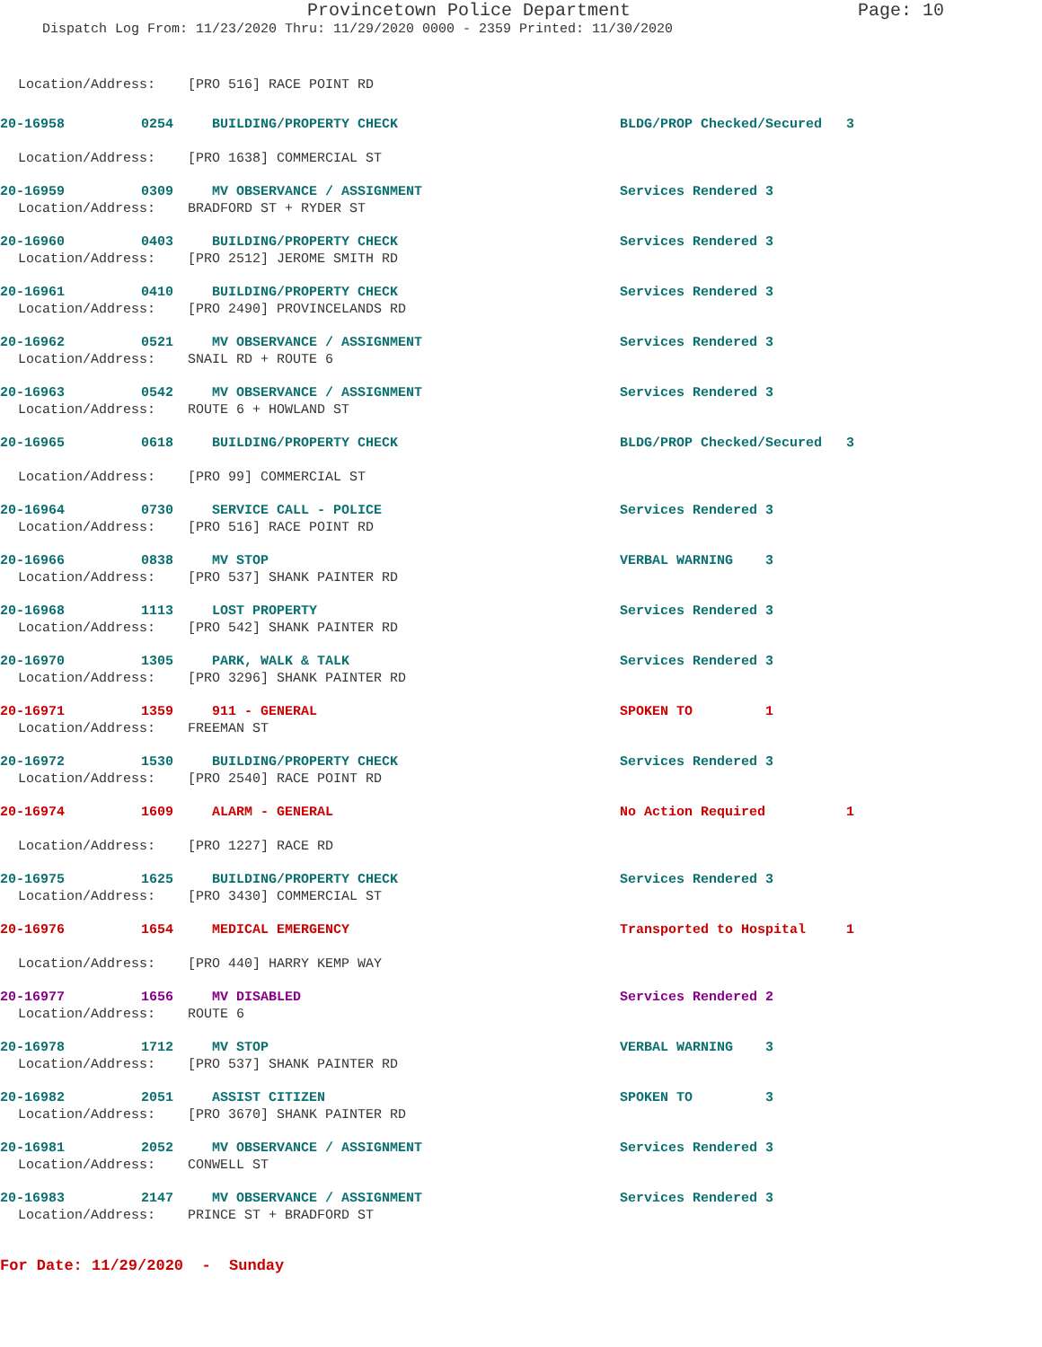Provincetown Police Department Page: 10
Dispatch Log From: 11/23/2020 Thru: 11/29/2020 0000 - 2359 Printed: 11/30/2020
Location/Address: [PRO 516] RACE POINT RD
20-16958
0254
BUILDING/PROPERTY CHECK
BLDG/PROP Checked/Secured 3
Location/Address: [PRO 1638] COMMERCIAL ST
20-16959
0309
MV OBSERVANCE / ASSIGNMENT
Services Rendered 3
Location/Address: BRADFORD ST + RYDER ST
20-16960
0403
BUILDING/PROPERTY CHECK
Services Rendered 3
Location/Address: [PRO 2512] JEROME SMITH RD
20-16961
0410
BUILDING/PROPERTY CHECK
Services Rendered 3
Location/Address: [PRO 2490] PROVINCELANDS RD
20-16962
0521
MV OBSERVANCE / ASSIGNMENT
Services Rendered 3
Location/Address: SNAIL RD + ROUTE 6
20-16963
0542
MV OBSERVANCE / ASSIGNMENT
Services Rendered 3
Location/Address: ROUTE 6 + HOWLAND ST
20-16965
0618
BUILDING/PROPERTY CHECK
BLDG/PROP Checked/Secured 3
Location/Address: [PRO 99] COMMERCIAL ST
20-16964
0730
SERVICE CALL - POLICE
Services Rendered 3
Location/Address: [PRO 516] RACE POINT RD
20-16966
0838
MV STOP
VERBAL WARNING 3
Location/Address: [PRO 537] SHANK PAINTER RD
20-16968
1113
LOST PROPERTY
Services Rendered 3
Location/Address: [PRO 542] SHANK PAINTER RD
20-16970
1305
PARK, WALK & TALK
Services Rendered 3
Location/Address: [PRO 3296] SHANK PAINTER RD
20-16971
1359
911 - GENERAL
SPOKEN TO 1
Location/Address: FREEMAN ST
20-16972
1530
BUILDING/PROPERTY CHECK
Services Rendered 3
Location/Address: [PRO 2540] RACE POINT RD
20-16974
1609
ALARM - GENERAL
No Action Required 1
Location/Address: [PRO 1227] RACE RD
20-16975
1625
BUILDING/PROPERTY CHECK
Services Rendered 3
Location/Address: [PRO 3430] COMMERCIAL ST
20-16976
1654
MEDICAL EMERGENCY
Transported to Hospital 1
Location/Address: [PRO 440] HARRY KEMP WAY
20-16977
1656
MV DISABLED
Services Rendered 2
Location/Address: ROUTE 6
20-16978
1712
MV STOP
VERBAL WARNING 3
Location/Address: [PRO 537] SHANK PAINTER RD
20-16982
2051
ASSIST CITIZEN
SPOKEN TO 3
Location/Address: [PRO 3670] SHANK PAINTER RD
20-16981
2052
MV OBSERVANCE / ASSIGNMENT
Services Rendered 3
Location/Address: CONWELL ST
20-16983
2147
MV OBSERVANCE / ASSIGNMENT
Services Rendered 3
Location/Address: PRINCE ST + BRADFORD ST
For Date: 11/29/2020 - Sunday